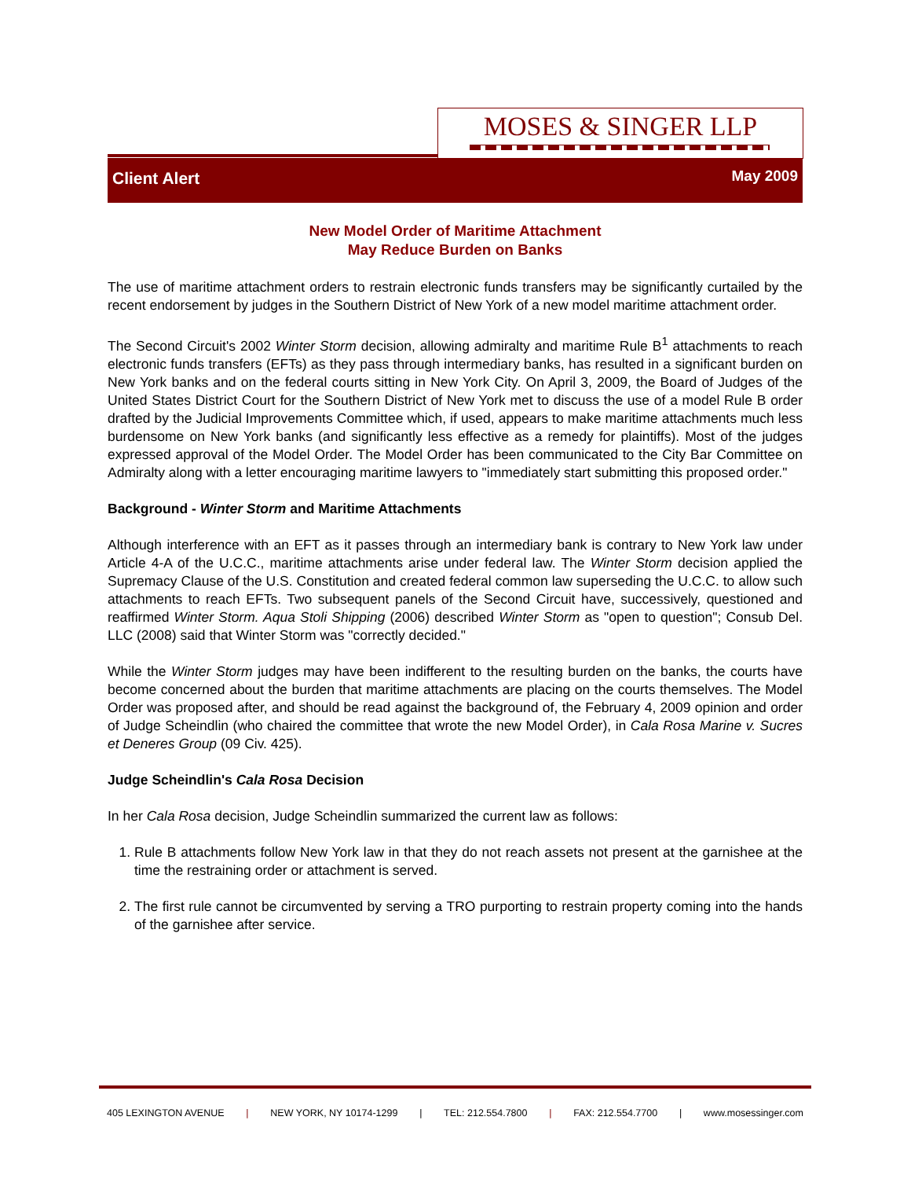MOSES & SINGER LLP
Client Alert May 2009
New Model Order of Maritime Attachment
May Reduce Burden on Banks
The use of maritime attachment orders to restrain electronic funds transfers may be significantly curtailed by the recent endorsement by judges in the Southern District of New York of a new model maritime attachment order.
The Second Circuit's 2002 Winter Storm decision, allowing admiralty and maritime Rule B<sup>1</sup> attachments to reach electronic funds transfers (EFTs) as they pass through intermediary banks, has resulted in a significant burden on New York banks and on the federal courts sitting in New York City. On April 3, 2009, the Board of Judges of the United States District Court for the Southern District of New York met to discuss the use of a model Rule B order drafted by the Judicial Improvements Committee which, if used, appears to make maritime attachments much less burdensome on New York banks (and significantly less effective as a remedy for plaintiffs). Most of the judges expressed approval of the Model Order. The Model Order has been communicated to the City Bar Committee on Admiralty along with a letter encouraging maritime lawyers to "immediately start submitting this proposed order."
Background - Winter Storm and Maritime Attachments
Although interference with an EFT as it passes through an intermediary bank is contrary to New York law under Article 4-A of the U.C.C., maritime attachments arise under federal law. The Winter Storm decision applied the Supremacy Clause of the U.S. Constitution and created federal common law superseding the U.C.C. to allow such attachments to reach EFTs. Two subsequent panels of the Second Circuit have, successively, questioned and reaffirmed Winter Storm. Aqua Stoli Shipping (2006) described Winter Storm as "open to question"; Consub Del. LLC (2008) said that Winter Storm was "correctly decided."
While the Winter Storm judges may have been indifferent to the resulting burden on the banks, the courts have become concerned about the burden that maritime attachments are placing on the courts themselves. The Model Order was proposed after, and should be read against the background of, the February 4, 2009 opinion and order of Judge Scheindlin (who chaired the committee that wrote the new Model Order), in Cala Rosa Marine v. Sucres et Deneres Group (09 Civ. 425).
Judge Scheindlin's Cala Rosa Decision
In her Cala Rosa decision, Judge Scheindlin summarized the current law as follows:
1. Rule B attachments follow New York law in that they do not reach assets not present at the garnishee at the time the restraining order or attachment is served.
2. The first rule cannot be circumvented by serving a TRO purporting to restrain property coming into the hands of the garnishee after service.
405 LEXINGTON AVENUE | NEW YORK, NY 10174-1299 | TEL: 212.554.7800 | FAX: 212.554.7700 | www.mosessinger.com